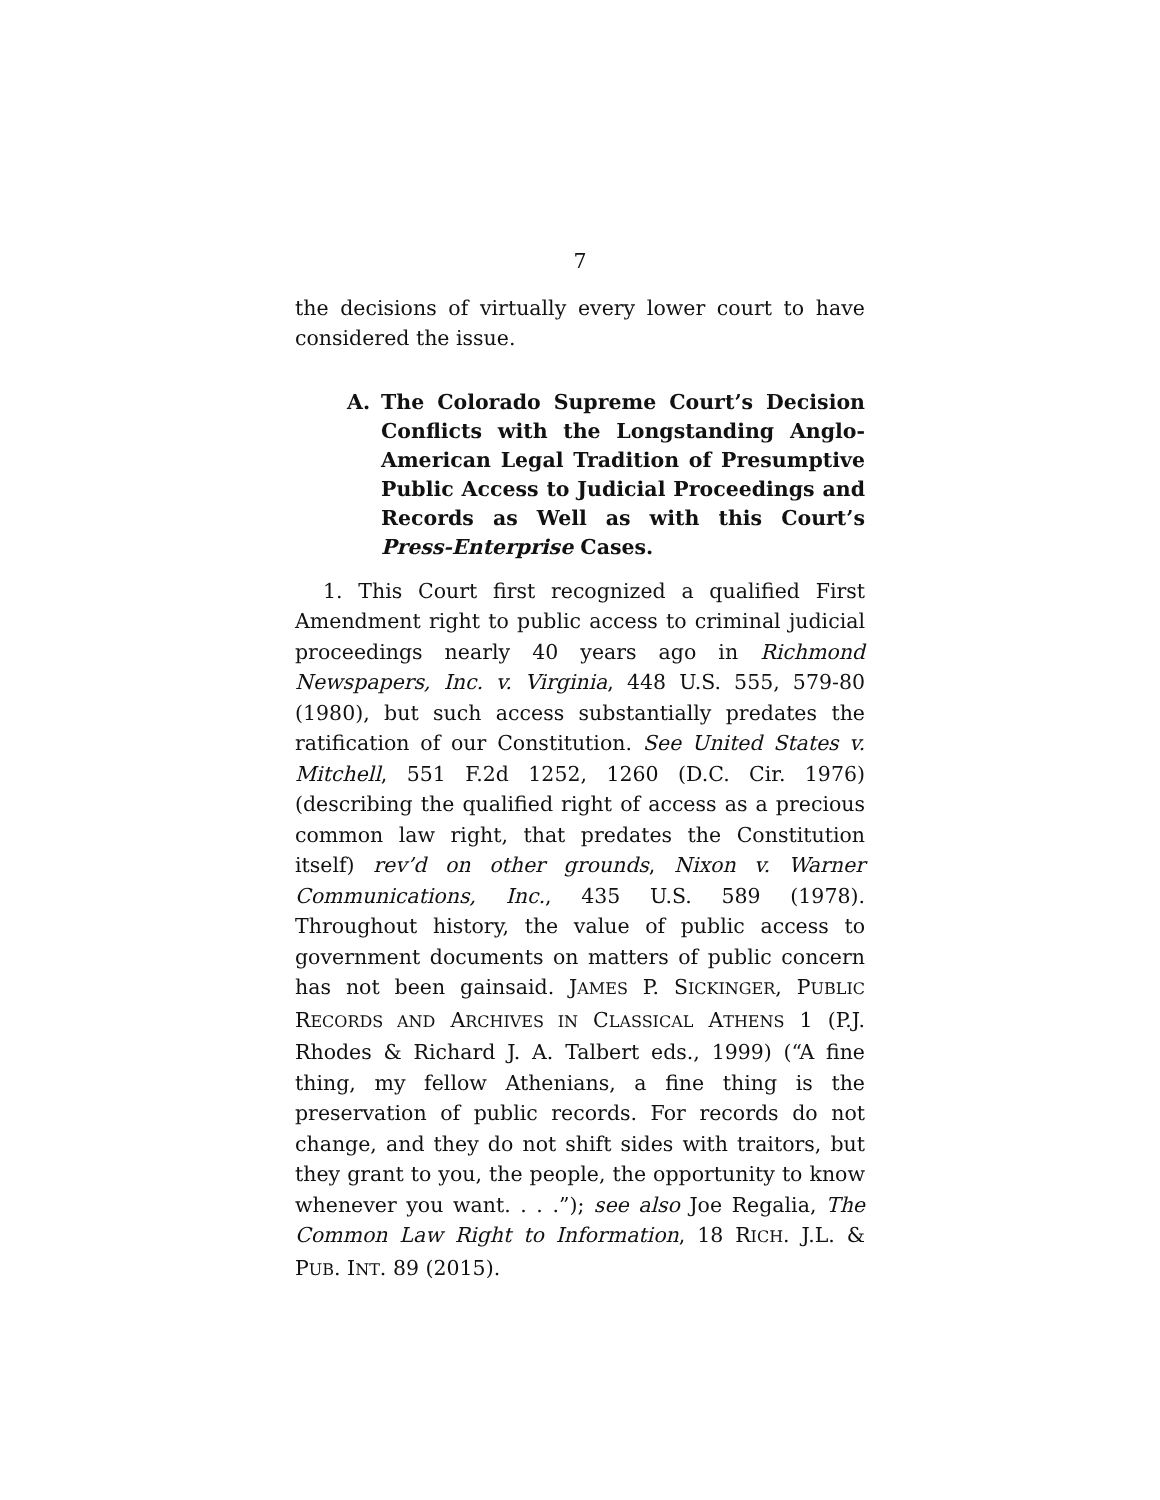7
the decisions of virtually every lower court to have considered the issue.
A. The Colorado Supreme Court’s Decision Conflicts with the Longstanding Anglo-American Legal Tradition of Presumptive Public Access to Judicial Proceedings and Records as Well as with this Court’s Press-Enterprise Cases.
1. This Court first recognized a qualified First Amendment right to public access to criminal judicial proceedings nearly 40 years ago in Richmond Newspapers, Inc. v. Virginia, 448 U.S. 555, 579-80 (1980), but such access substantially predates the ratification of our Constitution. See United States v. Mitchell, 551 F.2d 1252, 1260 (D.C. Cir. 1976) (describing the qualified right of access as a precious common law right, that predates the Constitution itself) rev’d on other grounds, Nixon v. Warner Communications, Inc., 435 U.S. 589 (1978). Throughout history, the value of public access to government documents on matters of public concern has not been gainsaid. JAMES P. SICKINGER, PUBLIC RECORDS AND ARCHIVES IN CLASSICAL ATHENS 1 (P.J. Rhodes & Richard J. A. Talbert eds., 1999) (“A fine thing, my fellow Athenians, a fine thing is the preservation of public records. For records do not change, and they do not shift sides with traitors, but they grant to you, the people, the opportunity to know whenever you want. . . .”); see also Joe Regalia, The Common Law Right to Information, 18 RICH. J.L. & PUB. INT. 89 (2015).